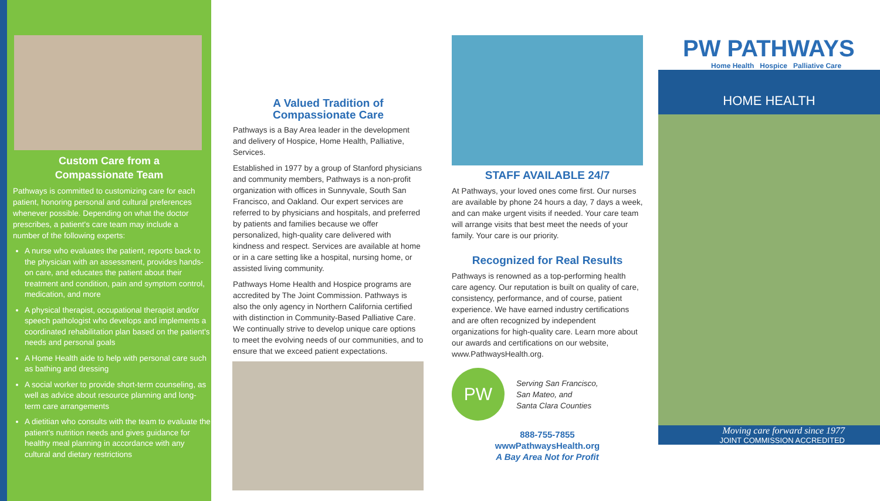Custom Care from a
Compassionate Team
Pathways is committed to customizing care for each patient, honoring personal and cultural preferences whenever possible. Depending on what the doctor prescribes, a patient's care team may include a number of the following experts:
A nurse who evaluates the patient, reports back to the physician with an assessment, provides hands-on care, and educates the patient about their treatment and condition, pain and symptom control, medication, and more
A physical therapist, occupational therapist and/or speech pathologist who develops and implements a coordinated rehabilitation plan based on the patient's needs and personal goals
A Home Health aide to help with personal care such as bathing and dressing
A social worker to provide short-term counseling, as well as advice about resource planning and long-term care arrangements
A dietitian who consults with the team to evaluate the patient's nutrition needs and gives guidance for healthy meal planning in accordance with any cultural and dietary restrictions
A Valued Tradition of
Compassionate Care
Pathways is a Bay Area leader in the development and delivery of Hospice, Home Health, Palliative, Services.
Established in 1977 by a group of Stanford physicians and community members, Pathways is a non-profit organization with offices in Sunnyvale, South San Francisco, and Oakland. Our expert services are referred to by physicians and hospitals, and preferred by patients and families because we offer personalized, high-quality care delivered with kindness and respect. Services are available at home or in a care setting like a hospital, nursing home, or assisted living community.
Pathways Home Health and Hospice programs are accredited by The Joint Commission. Pathways is also the only agency in Northern California certified with distinction in Community-Based Palliative Care. We continually strive to develop unique care options to meet the evolving needs of our communities, and to ensure that we exceed patient expectations.
STAFF AVAILABLE 24/7
At Pathways, your loved ones come first. Our nurses are available by phone 24 hours a day, 7 days a week, and can make urgent visits if needed. Your care team will arrange visits that best meet the needs of your family. Your care is our priority.
Recognized for Real Results
Pathways is renowned as a top-performing health care agency. Our reputation is built on quality of care, consistency, performance, and of course, patient experience. We have earned industry certifications and are often recognized by independent organizations for high-quality care. Learn more about our awards and certifications on our website, www.PathwaysHealth.org.
PW
Serving San Francisco,
San Mateo, and
Santa Clara Counties
888-755-7855
wwwPathwaysHealth.org
A Bay Area Not for Profit
PW PATHWAYS
Home Health Hospice Palliative Care
HOME HEALTH
Moving care forward since 1977
JOINT COMMISSION ACCREDITED